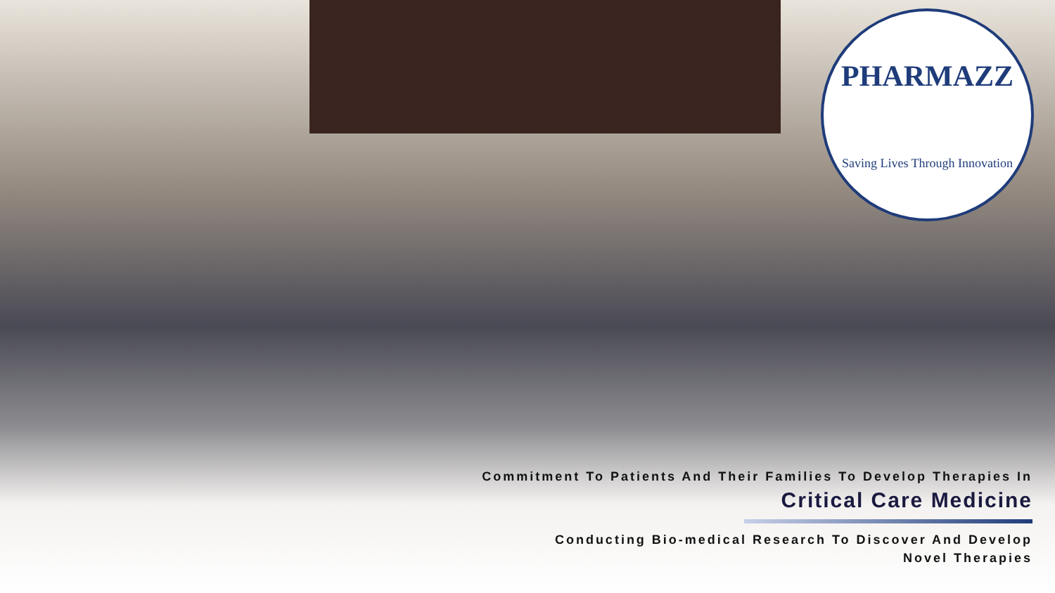PHARMAZZ
Saving Lives Through Innovation
Commitment To Patients And Their Families To Develop Therapies In
Critical Care Medicine
Conducting Bio-medical Research To Discover And Develop
Novel Therapies